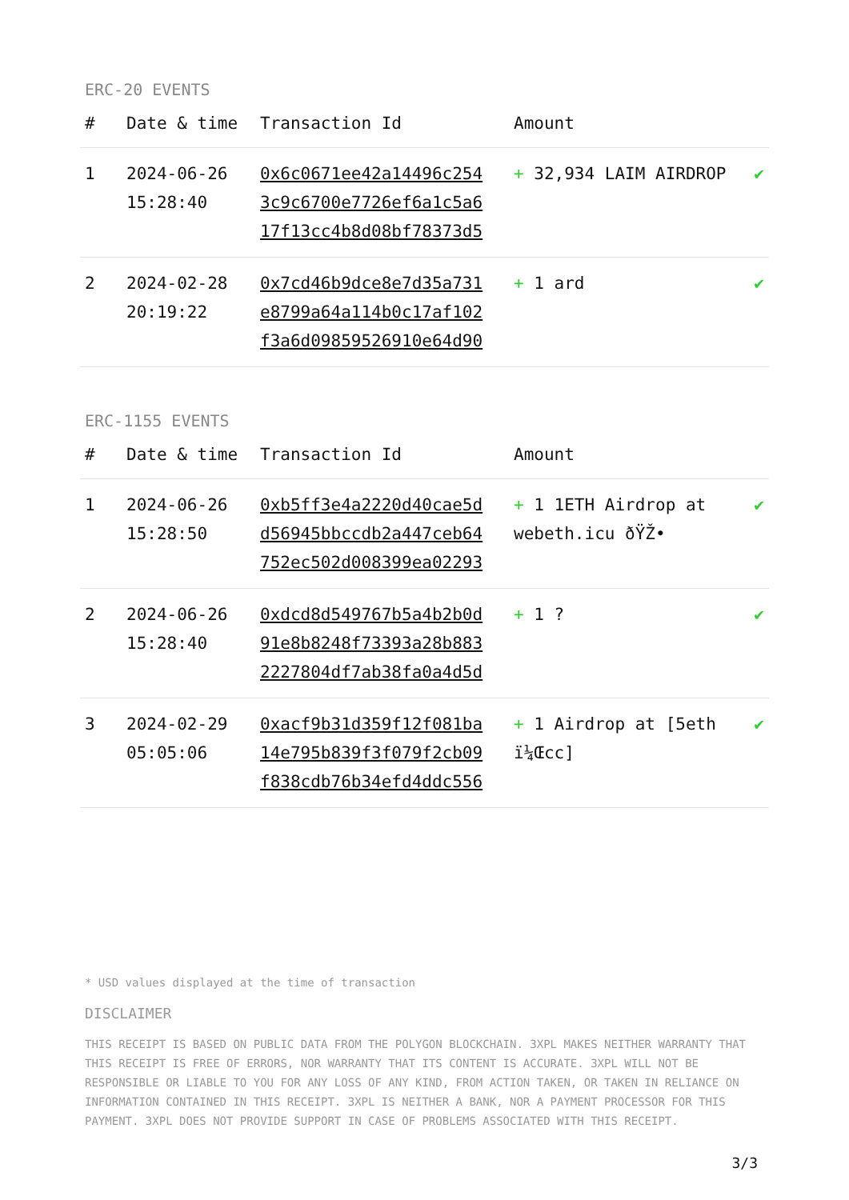ERC-20 EVENTS
| # | Date & time | Transaction Id | Amount | |
| --- | --- | --- | --- | --- |
| 1 | 2024-06-26 15:28:40 | 0x6c0671ee42a14496c2543c9c6700e7726ef6a1c5a617f13cc4b8d08bf78373d5 | + 32,934 LAIM AIRDROP | ✔ |
| 2 | 2024-02-28 20:19:22 | 0x7cd46b9dce8e7d35a731e8799a64a114b0c17af102f3a6d09859526910e64d90 | + 1 ard | ✔ |
ERC-1155 EVENTS
| # | Date & time | Transaction Id | Amount | |
| --- | --- | --- | --- | --- |
| 1 | 2024-06-26 15:28:50 | 0xb5ff3e4a2220d40cae5dd56945bbccdb2a447ceb64752ec502d008399ea02293 | + 1 1ETH Airdrop at webeth.icu ðŸŽ• | ✔ |
| 2 | 2024-06-26 15:28:40 | 0xdcd8d549767b5a4b2b0d91e8b8248f73393a28b8832227804df7ab38fa0a4d5d | + 1 ? | ✔ |
| 3 | 2024-02-29 05:05:06 | 0xacf9b31d359f12f081ba14e795b839f3f079f2cb09f838cdb76b34efd4ddc556 | + 1 Airdrop at [5eth ï¼Œcc] | ✔ |
* USD values displayed at the time of transaction
DISCLAIMER
THIS RECEIPT IS BASED ON PUBLIC DATA FROM THE POLYGON BLOCKCHAIN. 3XPL MAKES NEITHER WARRANTY THAT THIS RECEIPT IS FREE OF ERRORS, NOR WARRANTY THAT ITS CONTENT IS ACCURATE. 3XPL WILL NOT BE RESPONSIBLE OR LIABLE TO YOU FOR ANY LOSS OF ANY KIND, FROM ACTION TAKEN, OR TAKEN IN RELIANCE ON INFORMATION CONTAINED IN THIS RECEIPT. 3XPL IS NEITHER A BANK, NOR A PAYMENT PROCESSOR FOR THIS PAYMENT. 3XPL DOES NOT PROVIDE SUPPORT IN CASE OF PROBLEMS ASSOCIATED WITH THIS RECEIPT.
3/3